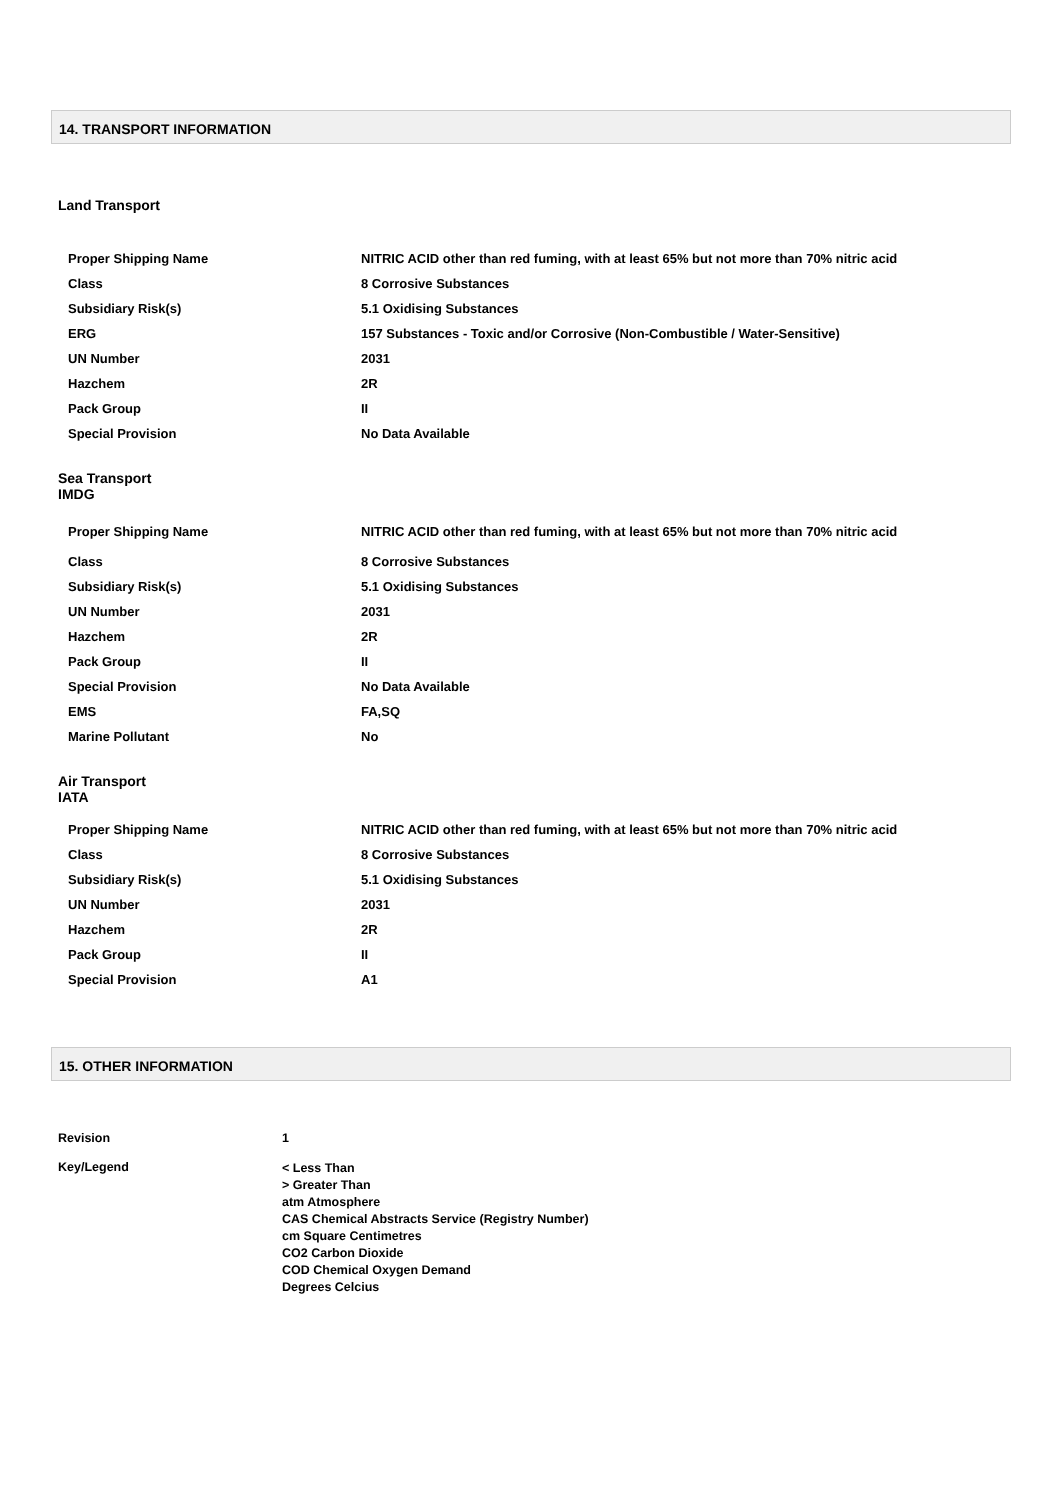14. TRANSPORT INFORMATION
Land Transport
| Proper Shipping Name | NITRIC ACID other than red fuming, with at least 65% but not more than 70% nitric acid |
| Class | 8 Corrosive Substances |
| Subsidiary Risk(s) | 5.1 Oxidising Substances |
| ERG | 157 Substances - Toxic and/or Corrosive (Non-Combustible / Water-Sensitive) |
| UN Number | 2031 |
| Hazchem | 2R |
| Pack Group | II |
| Special Provision | No Data Available |
Sea Transport
IMDG
| Proper Shipping Name | NITRIC ACID other than red fuming, with at least 65% but not more than 70% nitric acid |
| Class | 8 Corrosive Substances |
| Subsidiary Risk(s) | 5.1 Oxidising Substances |
| UN Number | 2031 |
| Hazchem | 2R |
| Pack Group | II |
| Special Provision | No Data Available |
| EMS | FA,SQ |
| Marine Pollutant | No |
Air Transport
IATA
| Proper Shipping Name | NITRIC ACID other than red fuming, with at least 65% but not more than 70% nitric acid |
| Class | 8 Corrosive Substances |
| Subsidiary Risk(s) | 5.1 Oxidising Substances |
| UN Number | 2031 |
| Hazchem | 2R |
| Pack Group | II |
| Special Provision | A1 |
15. OTHER INFORMATION
| Revision | 1 |
| Key/Legend | < Less Than > Greater Than atm Atmosphere CAS Chemical Abstracts Service (Registry Number) cm Square Centimetres CO2 Carbon Dioxide COD Chemical Oxygen Demand Degrees Celcius |